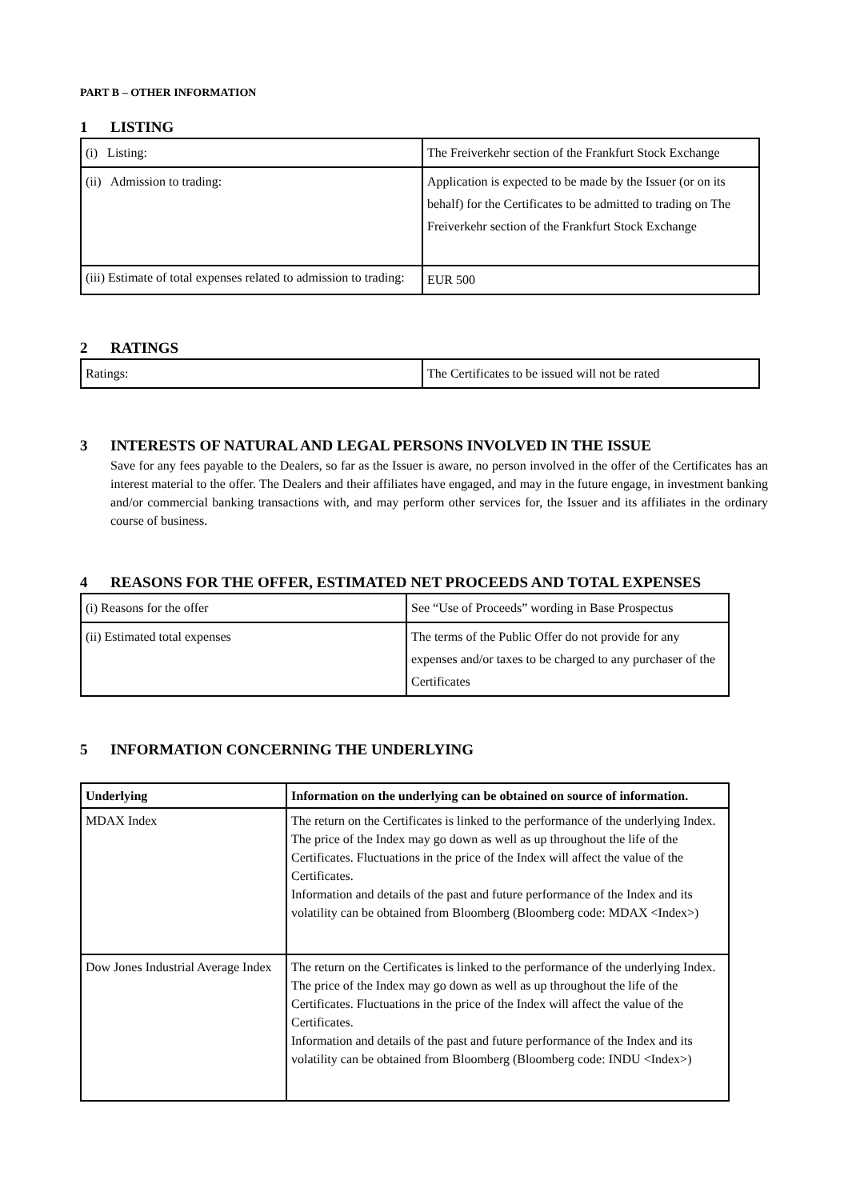PART B – OTHER INFORMATION
1 LISTING
| (i) Listing: | The Freiverkehr section of the Frankfurt Stock Exchange |
| (ii) Admission to trading: | Application is expected to be made by the Issuer (or on its behalf) for the Certificates to be admitted to trading on The Freiverkehr section of the Frankfurt Stock Exchange |
| (iii) Estimate of total expenses related to admission to trading: | EUR 500 |
2 RATINGS
| Ratings: | The Certificates to be issued will not be rated |
3 INTERESTS OF NATURAL AND LEGAL PERSONS INVOLVED IN THE ISSUE
Save for any fees payable to the Dealers, so far as the Issuer is aware, no person involved in the offer of the Certificates has an interest material to the offer. The Dealers and their affiliates have engaged, and may in the future engage, in investment banking and/or commercial banking transactions with, and may perform other services for, the Issuer and its affiliates in the ordinary course of business.
4 REASONS FOR THE OFFER, ESTIMATED NET PROCEEDS AND TOTAL EXPENSES
| (i) Reasons for the offer | See “Use of Proceeds” wording in Base Prospectus |
| (ii) Estimated total expenses | The terms of the Public Offer do not provide for any expenses and/or taxes to be charged to any purchaser of the Certificates |
5 INFORMATION CONCERNING THE UNDERLYING
| Underlying | Information on the underlying can be obtained on source of information. |
| MDAX Index | The return on the Certificates is linked to the performance of the underlying Index. The price of the Index may go down as well as up throughout the life of the Certificates. Fluctuations in the price of the Index will affect the value of the Certificates. Information and details of the past and future performance of the Index and its volatility can be obtained from Bloomberg (Bloomberg code: MDAX <Index>) |
| Dow Jones Industrial Average Index | The return on the Certificates is linked to the performance of the underlying Index. The price of the Index may go down as well as up throughout the life of the Certificates. Fluctuations in the price of the Index will affect the value of the Certificates. Information and details of the past and future performance of the Index and its volatility can be obtained from Bloomberg (Bloomberg code: INDU <Index>) |